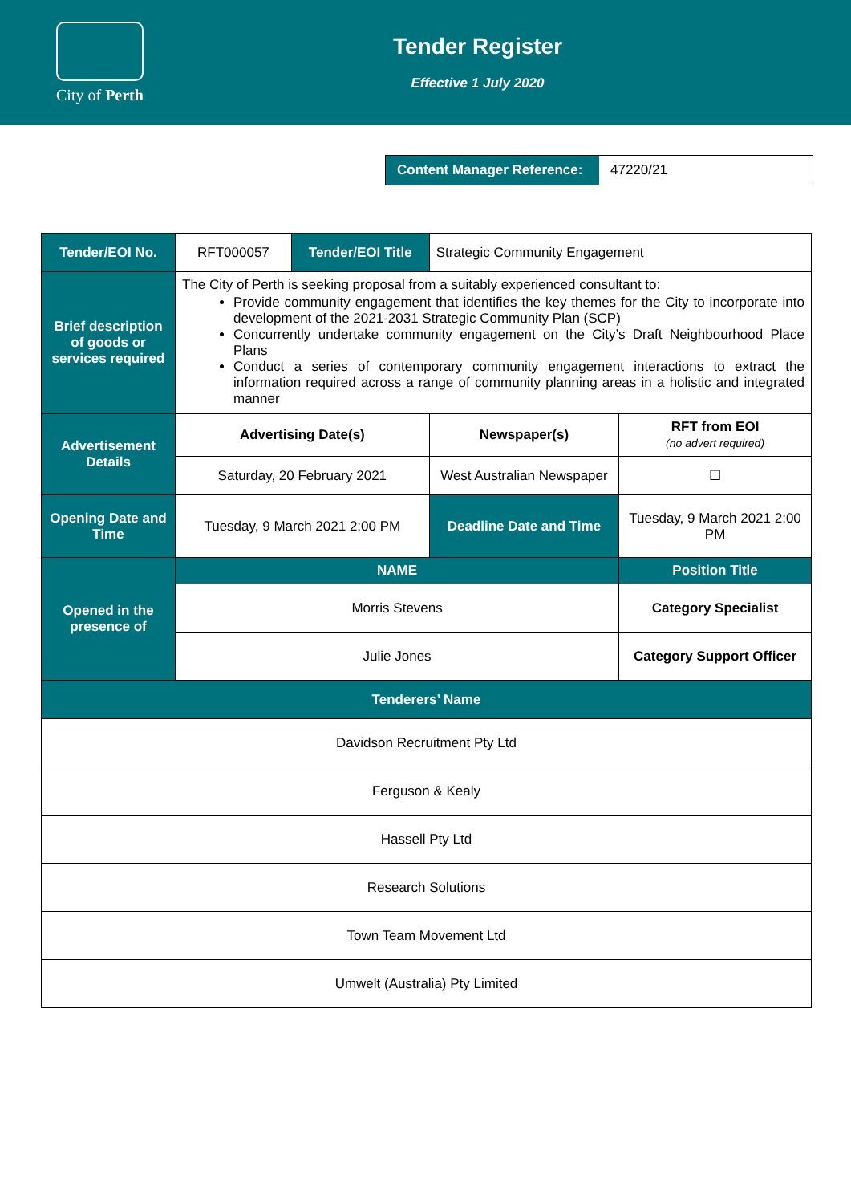City of Perth
Tender Register
Effective 1 July 2020
Content Manager Reference:
47220/21
| Tender/EOI No. | RFT000057 | Tender/EOI Title | Strategic Community Engagement | | | |
| Brief description of goods or services required | The City of Perth is seeking proposal from a suitably experienced consultant to: Provide community engagement that identifies the key themes for the City to incorporate into development of the 2021-2031 Strategic Community Plan (SCP) Concurrently undertake community engagement on the City’s Draft Neighbourhood Place Plans Conduct a series of contemporary community engagement interactions to extract the information required across a range of community planning areas in a holistic and integrated manner | | | | | |
| Advertisement Details | Advertising Date(s) | | Newspaper(s) | | | RFT from EOI (no advert required) |
| | Saturday, 20 February 2021 | | West Australian Newspaper | | | ☐ |
| Opening Date and Time | Tuesday, 9 March 2021 2:00 PM | | | Deadline Date and Time | Tuesday, 9 March 2021 2:00 PM | |
| Opened in the presence of | NAME | | | | Position Title | |
| | Morris Stevens | | | | Category Specialist | |
| | Julie Jones | | | | Category Support Officer | |
| Tenderers’ Name | | | | | | |
| Davidson Recruitment Pty Ltd | | | | | | |
| Ferguson & Kealy | | | | | | |
| Hassell Pty Ltd | | | | | | |
| Research Solutions | | | | | | |
| Town Team Movement Ltd | | | | | | |
| Umwelt (Australia) Pty Limited | | | | | | |